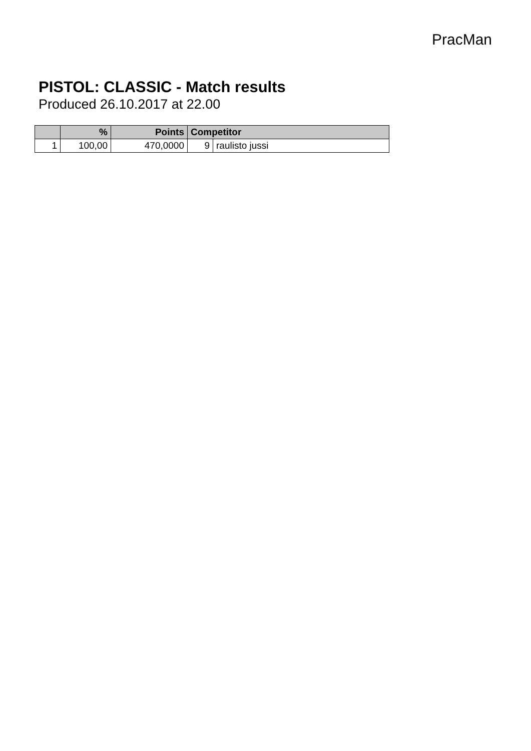PracMan
PISTOL: CLASSIC - Match results
Produced 26.10.2017 at 22.00
| | % | Points | Competitor | |
| --- | --- | --- | --- | --- |
| 1 | 100,00 | 470,0000 | 9 | raulisto jussi |